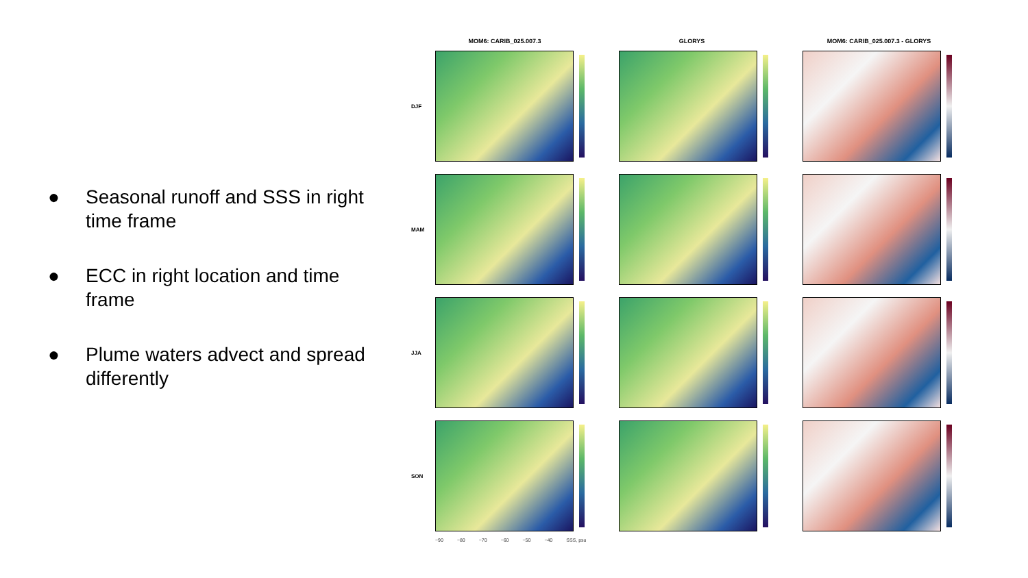● Seasonal runoff and SSS in right time frame
● ECC in right location and time frame
● Plume waters advect and spread differently
MOM6: CARIB_025.007.3 GLORYS MOM6: CARIB_025.007.3 - GLORYS
DJF
MAM
JJA
SON
−90 −80 −70 −60 −50 −40 SSS, psu